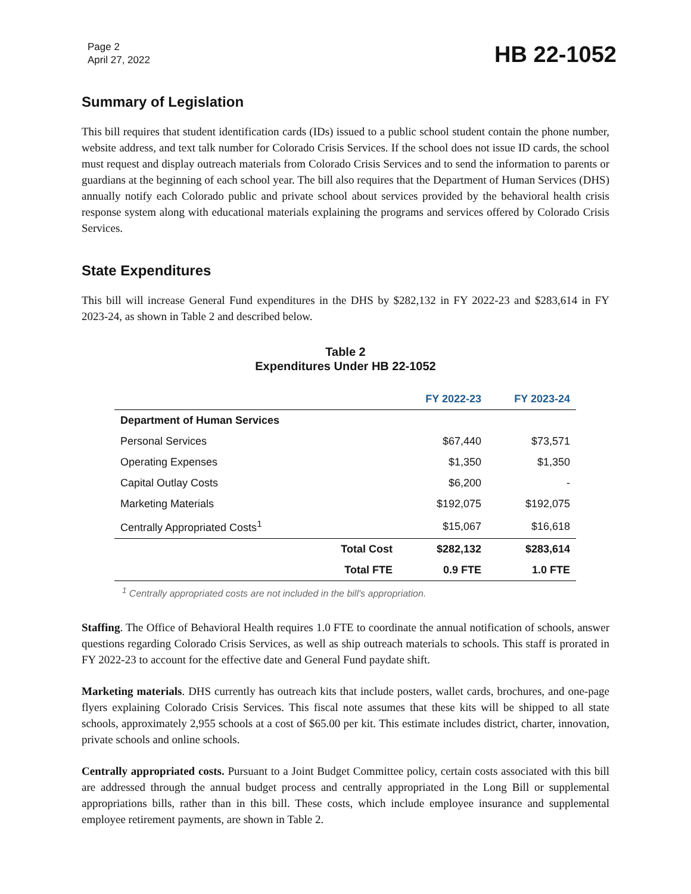Page 2
April 27, 2022
HB 22-1052
Summary of Legislation
This bill requires that student identification cards (IDs) issued to a public school student contain the phone number, website address, and text talk number for Colorado Crisis Services. If the school does not issue ID cards, the school must request and display outreach materials from Colorado Crisis Services and to send the information to parents or guardians at the beginning of each school year. The bill also requires that the Department of Human Services (DHS) annually notify each Colorado public and private school about services provided by the behavioral health crisis response system along with educational materials explaining the programs and services offered by Colorado Crisis Services.
State Expenditures
This bill will increase General Fund expenditures in the DHS by $282,132 in FY 2022-23 and $283,614 in FY 2023-24, as shown in Table 2 and described below.
Table 2
Expenditures Under HB 22-1052
| | | FY 2022-23 | FY 2023-24 |
| --- | --- | --- | --- |
| Department of Human Services | | | |
| Personal Services | | $67,440 | $73,571 |
| Operating Expenses | | $1,350 | $1,350 |
| Capital Outlay Costs | | $6,200 | - |
| Marketing Materials | | $192,075 | $192,075 |
| Centrally Appropriated Costs<sup>1</sup> | | $15,067 | $16,618 |
| | Total Cost | $282,132 | $283,614 |
| | Total FTE | 0.9 FTE | 1.0 FTE |
<sup>1</sup> Centrally appropriated costs are not included in the bill's appropriation.
Staffing. The Office of Behavioral Health requires 1.0 FTE to coordinate the annual notification of schools, answer questions regarding Colorado Crisis Services, as well as ship outreach materials to schools. This staff is prorated in FY 2022-23 to account for the effective date and General Fund paydate shift.
Marketing materials. DHS currently has outreach kits that include posters, wallet cards, brochures, and one-page flyers explaining Colorado Crisis Services. This fiscal note assumes that these kits will be shipped to all state schools, approximately 2,955 schools at a cost of $65.00 per kit. This estimate includes district, charter, innovation, private schools and online schools.
Centrally appropriated costs. Pursuant to a Joint Budget Committee policy, certain costs associated with this bill are addressed through the annual budget process and centrally appropriated in the Long Bill or supplemental appropriations bills, rather than in this bill. These costs, which include employee insurance and supplemental employee retirement payments, are shown in Table 2.